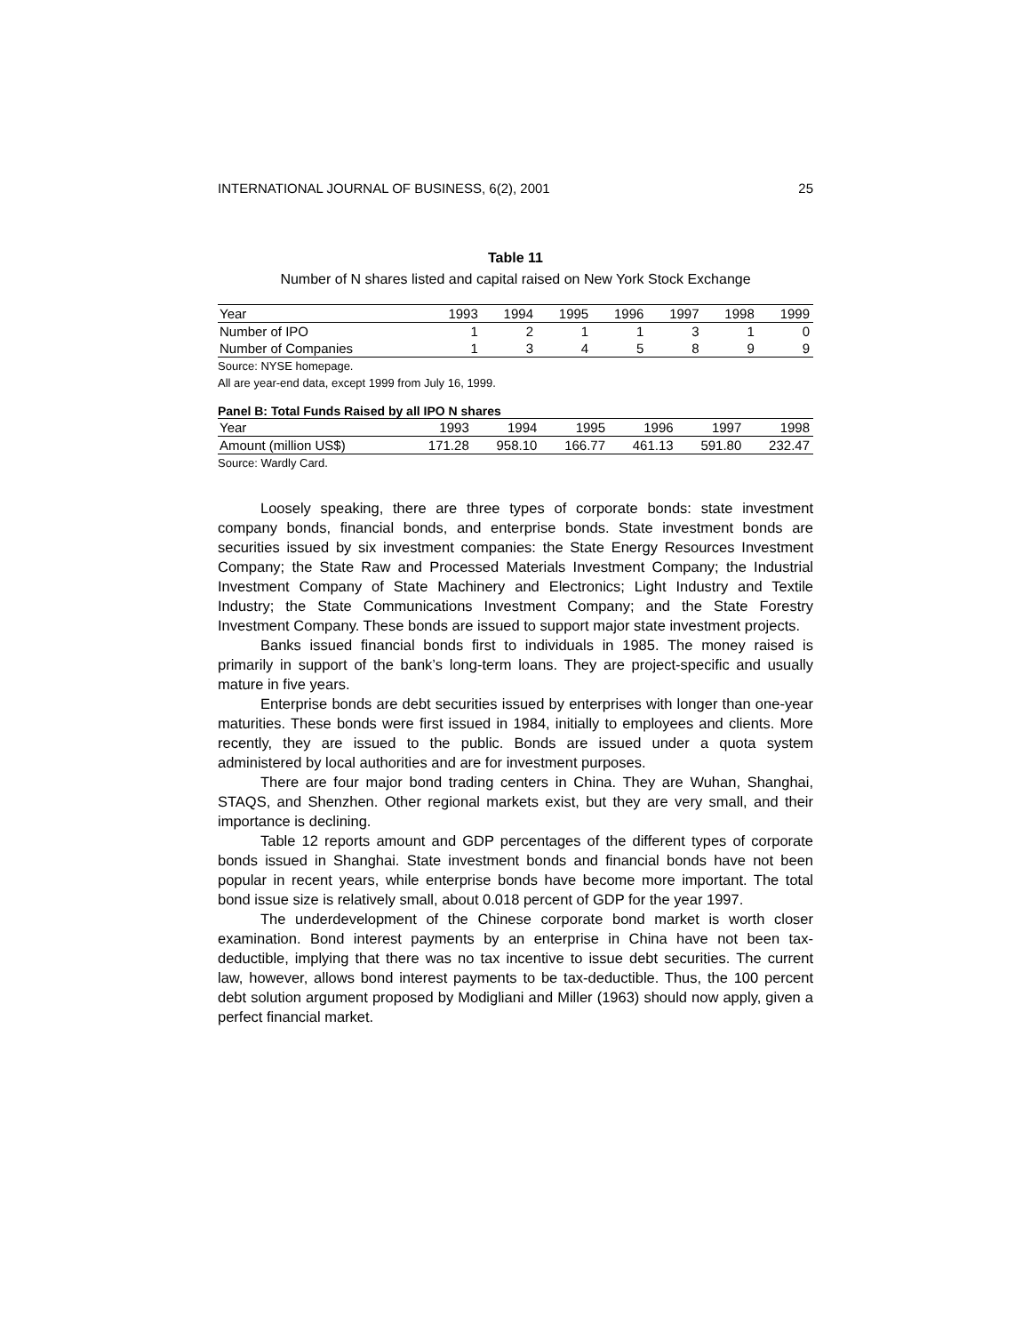INTERNATIONAL JOURNAL OF BUSINESS, 6(2), 2001 25
Table 11
Number of N shares listed and capital raised on New York Stock Exchange
| Year | 1993 | 1994 | 1995 | 1996 | 1997 | 1998 | 1999 |
| --- | --- | --- | --- | --- | --- | --- | --- |
| Number of IPO | 1 | 2 | 1 | 1 | 3 | 1 | 0 |
| Number of Companies | 1 | 3 | 4 | 5 | 8 | 9 | 9 |
Source: NYSE homepage.
All are year-end data, except 1999 from July 16, 1999.
Panel B: Total Funds Raised by all IPO N shares
| Year | 1993 | 1994 | 1995 | 1996 | 1997 | 1998 |
| --- | --- | --- | --- | --- | --- | --- |
| Amount (million US$) | 171.28 | 958.10 | 166.77 | 461.13 | 591.80 | 232.47 |
Source: Wardly Card.
Loosely speaking, there are three types of corporate bonds: state investment company bonds, financial bonds, and enterprise bonds. State investment bonds are securities issued by six investment companies: the State Energy Resources Investment Company; the State Raw and Processed Materials Investment Company; the Industrial Investment Company of State Machinery and Electronics; Light Industry and Textile Industry; the State Communications Investment Company; and the State Forestry Investment Company. These bonds are issued to support major state investment projects.
Banks issued financial bonds first to individuals in 1985. The money raised is primarily in support of the bank’s long-term loans. They are project-specific and usually mature in five years.
Enterprise bonds are debt securities issued by enterprises with longer than one-year maturities. These bonds were first issued in 1984, initially to employees and clients. More recently, they are issued to the public. Bonds are issued under a quota system administered by local authorities and are for investment purposes.
There are four major bond trading centers in China. They are Wuhan, Shanghai, STAQS, and Shenzhen. Other regional markets exist, but they are very small, and their importance is declining.
Table 12 reports amount and GDP percentages of the different types of corporate bonds issued in Shanghai. State investment bonds and financial bonds have not been popular in recent years, while enterprise bonds have become more important. The total bond issue size is relatively small, about 0.018 percent of GDP for the year 1997.
The underdevelopment of the Chinese corporate bond market is worth closer examination. Bond interest payments by an enterprise in China have not been tax-deductible, implying that there was no tax incentive to issue debt securities. The current law, however, allows bond interest payments to be tax-deductible. Thus, the 100 percent debt solution argument proposed by Modigliani and Miller (1963) should now apply, given a perfect financial market.